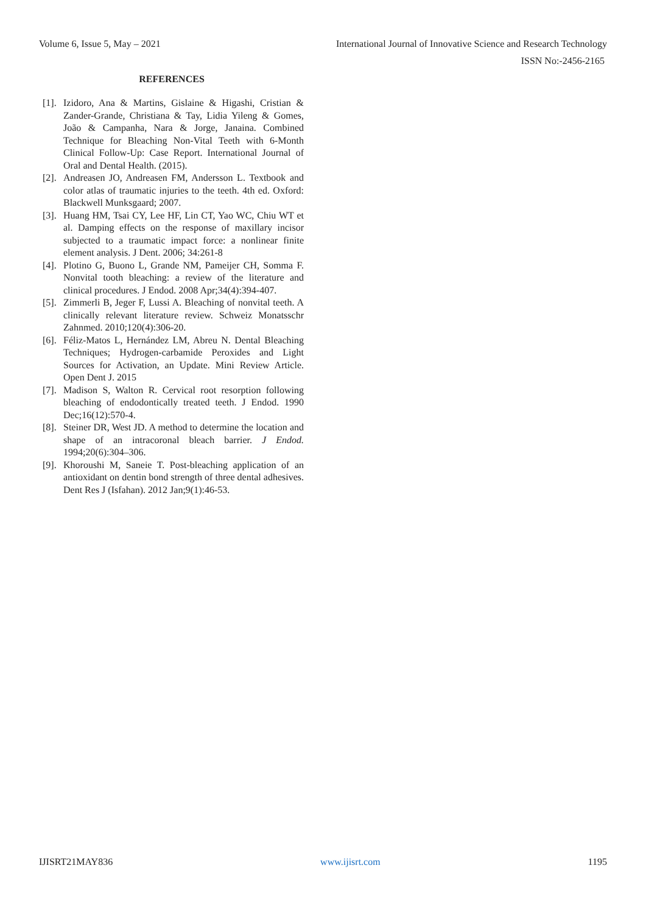Volume 6, Issue 5, May – 2021 International Journal of Innovative Science and Research Technology
ISSN No:-2456-2165
REFERENCES
[1]. Izidoro, Ana & Martins, Gislaine & Higashi, Cristian & Zander-Grande, Christiana & Tay, Lidia Yileng & Gomes, João & Campanha, Nara & Jorge, Janaina. Combined Technique for Bleaching Non-Vital Teeth with 6-Month Clinical Follow-Up: Case Report. International Journal of Oral and Dental Health. (2015).
[2]. Andreasen JO, Andreasen FM, Andersson L. Textbook and color atlas of traumatic injuries to the teeth. 4th ed. Oxford: Blackwell Munksgaard; 2007.
[3]. Huang HM, Tsai CY, Lee HF, Lin CT, Yao WC, Chiu WT et al. Damping effects on the response of maxillary incisor subjected to a traumatic impact force: a nonlinear finite element analysis. J Dent. 2006; 34:261-8
[4]. Plotino G, Buono L, Grande NM, Pameijer CH, Somma F. Nonvital tooth bleaching: a review of the literature and clinical procedures. J Endod. 2008 Apr;34(4):394-407.
[5]. Zimmerli B, Jeger F, Lussi A. Bleaching of nonvital teeth. A clinically relevant literature review. Schweiz Monatsschr Zahnmed. 2010;120(4):306-20.
[6]. Féliz-Matos L, Hernández LM, Abreu N. Dental Bleaching Techniques; Hydrogen-carbamide Peroxides and Light Sources for Activation, an Update. Mini Review Article. Open Dent J. 2015
[7]. Madison S, Walton R. Cervical root resorption following bleaching of endodontically treated teeth. J Endod. 1990 Dec;16(12):570-4.
[8]. Steiner DR, West JD. A method to determine the location and shape of an intracoronal bleach barrier. J Endod. 1994;20(6):304–306.
[9]. Khoroushi M, Saneie T. Post-bleaching application of an antioxidant on dentin bond strength of three dental adhesives. Dent Res J (Isfahan). 2012 Jan;9(1):46-53.
IJISRT21MAY836 www.ijisrt.com 1195